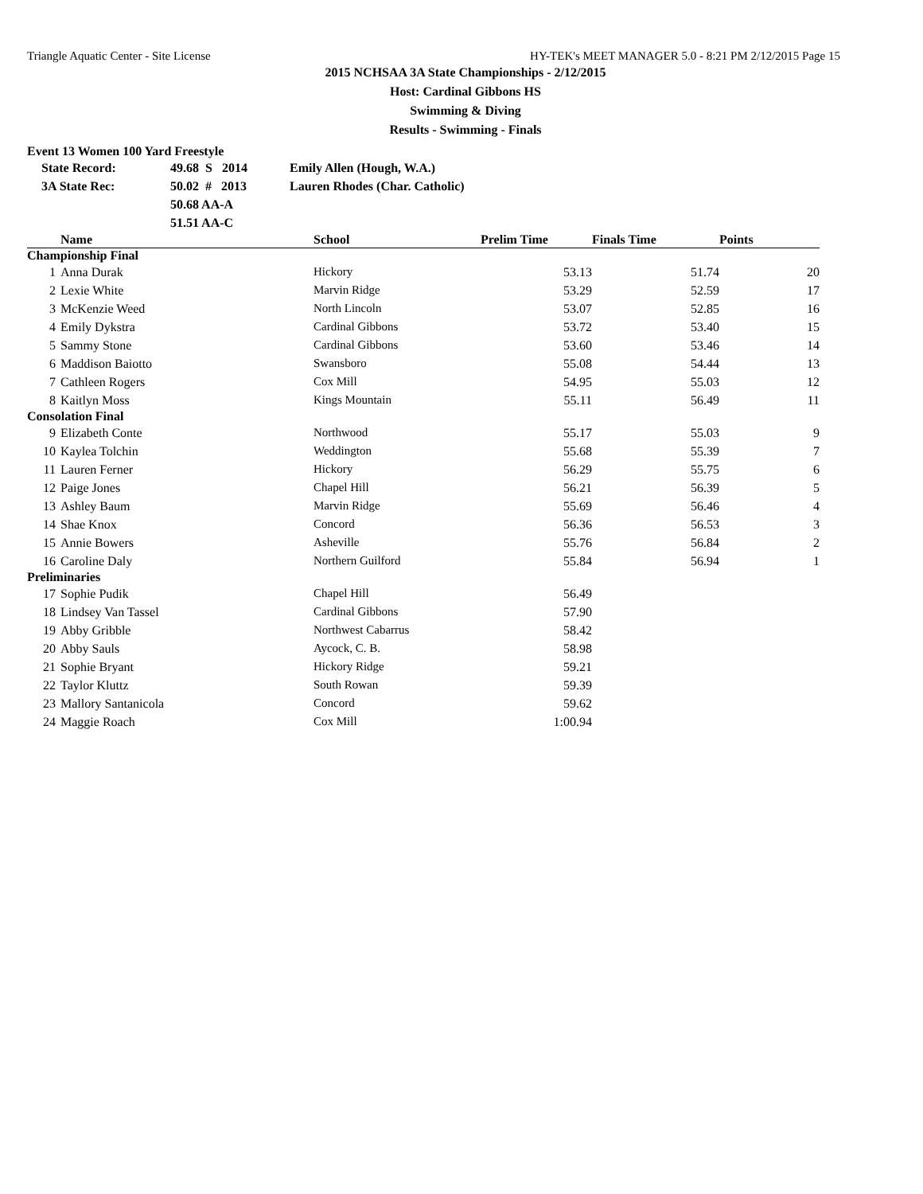Triangle Aquatic Center - Site License HY-TEK's MEET MANAGER 5.0 - 8:21 PM 2/12/2015 Page 15
2015 NCHSAA 3A State Championships - 2/12/2015
Host: Cardinal Gibbons HS
Swimming & Diving
Results - Swimming - Finals
Event 13 Women 100 Yard Freestyle
| State Record: | 49.68 S 2014 | Emily Allen (Hough, W.A.) |
| 3A State Rec: | 50.02 # 2013 | Lauren Rhodes (Char. Catholic) |
| | 50.68 AA-A | |
| | 51.51 AA-C | |
| | Name | School | Prelim Time | Finals Time | Points |
| --- | --- | --- | --- | --- | --- |
| Championship Final | | | | | |
| 1 | Anna Durak | Hickory | 53.13 | 51.74 | 20 |
| 2 | Lexie White | Marvin Ridge | 53.29 | 52.59 | 17 |
| 3 | McKenzie Weed | North Lincoln | 53.07 | 52.85 | 16 |
| 4 | Emily Dykstra | Cardinal Gibbons | 53.72 | 53.40 | 15 |
| 5 | Sammy Stone | Cardinal Gibbons | 53.60 | 53.46 | 14 |
| 6 | Maddison Baiotto | Swansboro | 55.08 | 54.44 | 13 |
| 7 | Cathleen Rogers | Cox Mill | 54.95 | 55.03 | 12 |
| 8 | Kaitlyn Moss | Kings Mountain | 55.11 | 56.49 | 11 |
| Consolation Final | | | | | |
| 9 | Elizabeth Conte | Northwood | 55.17 | 55.03 | 9 |
| 10 | Kaylea Tolchin | Weddington | 55.68 | 55.39 | 7 |
| 11 | Lauren Ferner | Hickory | 56.29 | 55.75 | 6 |
| 12 | Paige Jones | Chapel Hill | 56.21 | 56.39 | 5 |
| 13 | Ashley Baum | Marvin Ridge | 55.69 | 56.46 | 4 |
| 14 | Shae Knox | Concord | 56.36 | 56.53 | 3 |
| 15 | Annie Bowers | Asheville | 55.76 | 56.84 | 2 |
| 16 | Caroline Daly | Northern Guilford | 55.84 | 56.94 | 1 |
| Preliminaries | | | | | |
| 17 | Sophie Pudik | Chapel Hill | 56.49 | | |
| 18 | Lindsey Van Tassel | Cardinal Gibbons | 57.90 | | |
| 19 | Abby Gribble | Northwest Cabarrus | 58.42 | | |
| 20 | Abby Sauls | Aycock, C. B. | 58.98 | | |
| 21 | Sophie Bryant | Hickory Ridge | 59.21 | | |
| 22 | Taylor Kluttz | South Rowan | 59.39 | | |
| 23 | Mallory Santanicola | Concord | 59.62 | | |
| 24 | Maggie Roach | Cox Mill | 1:00.94 | | |